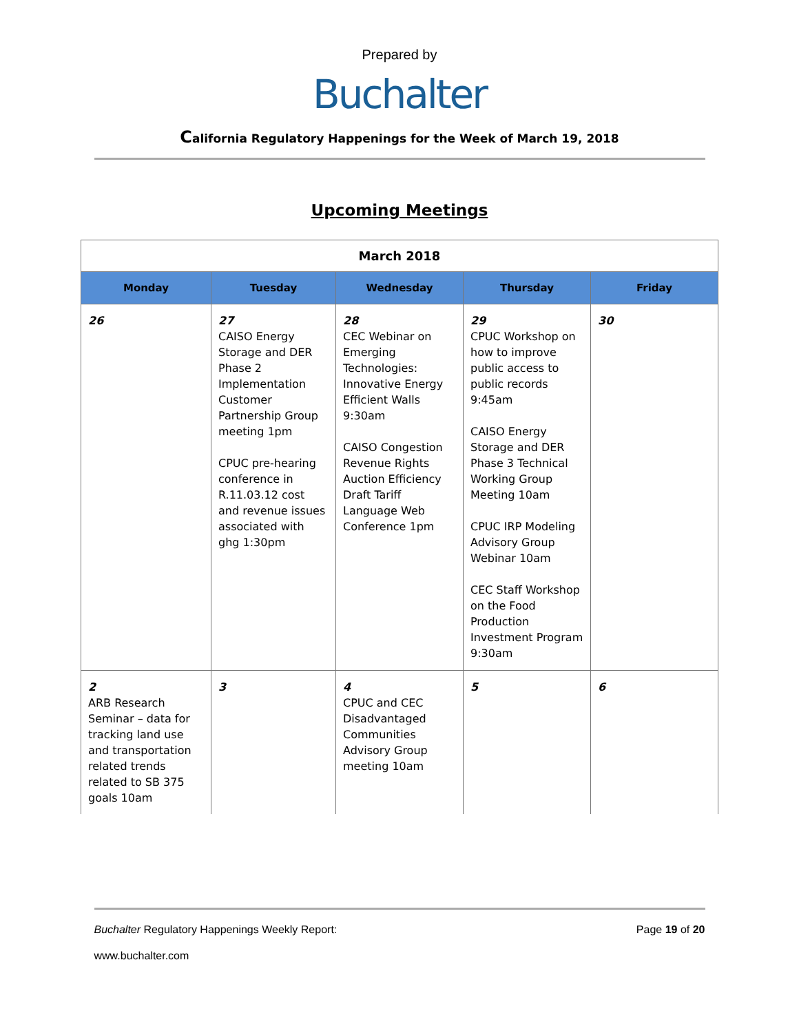Prepared by
Buchalter
California Regulatory Happenings for the Week of March 19, 2018
Upcoming Meetings
| March 2018 | | | | |
| --- | --- | --- | --- | --- |
| Monday | Tuesday | Wednesday | Thursday | Friday |
| 26 | 27 CAISO Energy Storage and DER Phase 2 Implementation Customer Partnership Group meeting 1pm CPUC pre-hearing conference in R.11.03.12 cost and revenue issues associated with ghg 1:30pm | 28 CEC Webinar on Emerging Technologies: Innovative Energy Efficient Walls 9:30am CAISO Congestion Revenue Rights Auction Efficiency Draft Tariff Language Web Conference 1pm | 29 CPUC Workshop on how to improve public access to public records 9:45am CAISO Energy Storage and DER Phase 3 Technical Working Group Meeting 10am CPUC IRP Modeling Advisory Group Webinar 10am CEC Staff Workshop on the Food Production Investment Program 9:30am | 30 |
| 2 ARB Research Seminar – data for tracking land use and transportation related trends related to SB 375 goals 10am | 3 | 4 CPUC and CEC Disadvantaged Communities Advisory Group meeting 10am | 5 | 6 |
Buchalter Regulatory Happenings Weekly Report: Page 19 of 20
www.buchalter.com